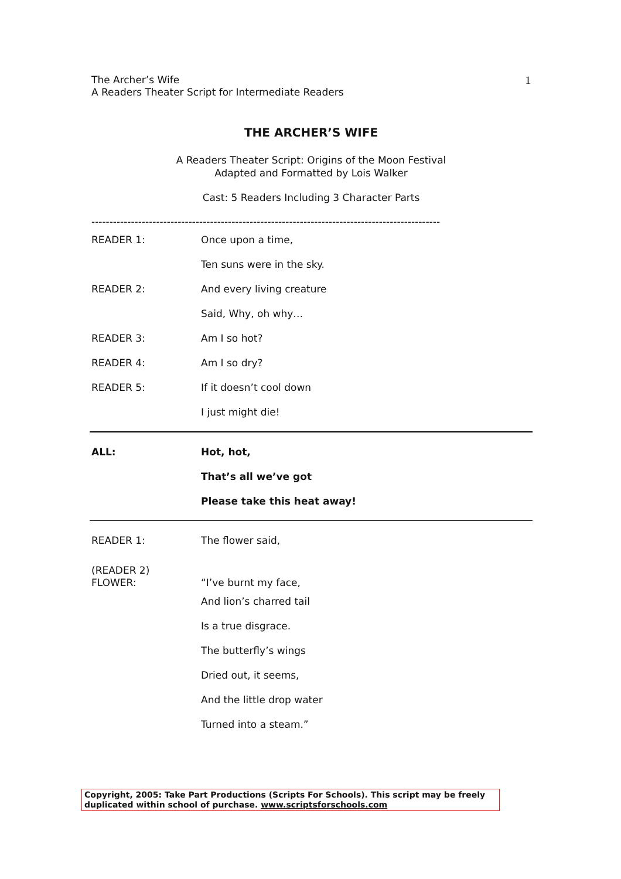The Archer’s Wife
A Readers Theater Script for Intermediate Readers
1
THE ARCHER’S WIFE
A Readers Theater Script: Origins of the Moon Festival
Adapted and Formatted by Lois Walker
Cast: 5 Readers Including 3 Character Parts
-------------------------------------------------------------------------------------------------
READER 1: Once upon a time,
Ten suns were in the sky.
READER 2: And every living creature
Said, Why, oh why…
READER 3: Am I so hot?
READER 4: Am I so dry?
READER 5: If it doesn’t cool down
I just might die!
ALL: Hot, hot,
That’s all we’ve got
Please take this heat away!
READER 1: The flower said,
(READER 2)
FLOWER: “I’ve burnt my face,
And lion’s charred tail
Is a true disgrace.
The butterfly’s wings
Dried out, it seems,
And the little drop water
Turned into a steam.”
Copyright, 2005: Take Part Productions (Scripts For Schools). This script may be freely duplicated within school of purchase. www.scriptsforschools.com